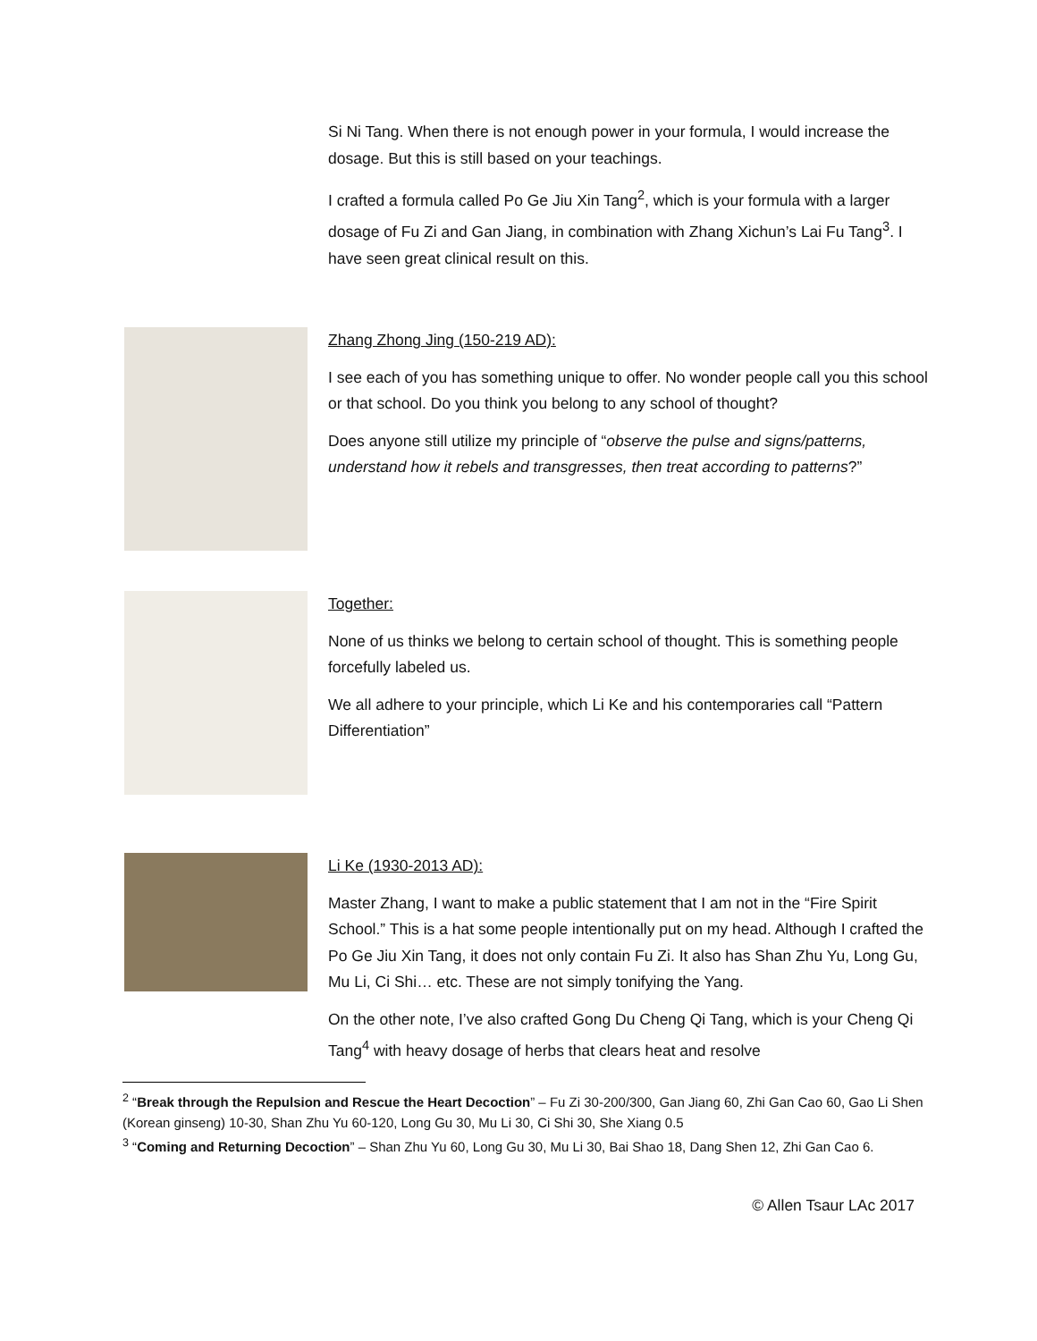Si Ni Tang. When there is not enough power in your formula, I would increase the dosage. But this is still based on your teachings.
I crafted a formula called Po Ge Jiu Xin Tang<sup>2</sup>, which is your formula with a larger dosage of Fu Zi and Gan Jiang, in combination with Zhang Xichun’s Lai Fu Tang<sup>3</sup>. I have seen great clinical result on this.
Zhang Zhong Jing (150-219 AD):
I see each of you has something unique to offer. No wonder people call you this school or that school. Do you think you belong to any school of thought?
Does anyone still utilize my principle of “observe the pulse and signs/patterns, understand how it rebels and transgresses, then treat according to patterns?”
Together:
None of us thinks we belong to certain school of thought. This is something people forcefully labeled us.
We all adhere to your principle, which Li Ke and his contemporaries call “Pattern Differentiation”
Li Ke (1930-2013 AD):
Master Zhang, I want to make a public statement that I am not in the “Fire Spirit School.” This is a hat some people intentionally put on my head. Although I crafted the Po Ge Jiu Xin Tang, it does not only contain Fu Zi. It also has Shan Zhu Yu, Long Gu, Mu Li, Ci Shi… etc. These are not simply tonifying the Yang.
On the other note, I’ve also crafted Gong Du Cheng Qi Tang, which is your Cheng Qi Tang<sup>4</sup> with heavy dosage of herbs that clears heat and resolve
<sup>2</sup> “Break through the Repulsion and Rescue the Heart Decoction” – Fu Zi 30-200/300, Gan Jiang 60, Zhi Gan Cao 60, Gao Li Shen (Korean ginseng) 10-30, Shan Zhu Yu 60-120, Long Gu 30, Mu Li 30, Ci Shi 30, She Xiang 0.5
<sup>3</sup> “Coming and Returning Decoction” – Shan Zhu Yu 60, Long Gu 30, Mu Li 30, Bai Shao 18, Dang Shen 12, Zhi Gan Cao 6.
© Allen Tsaur LAc 2017